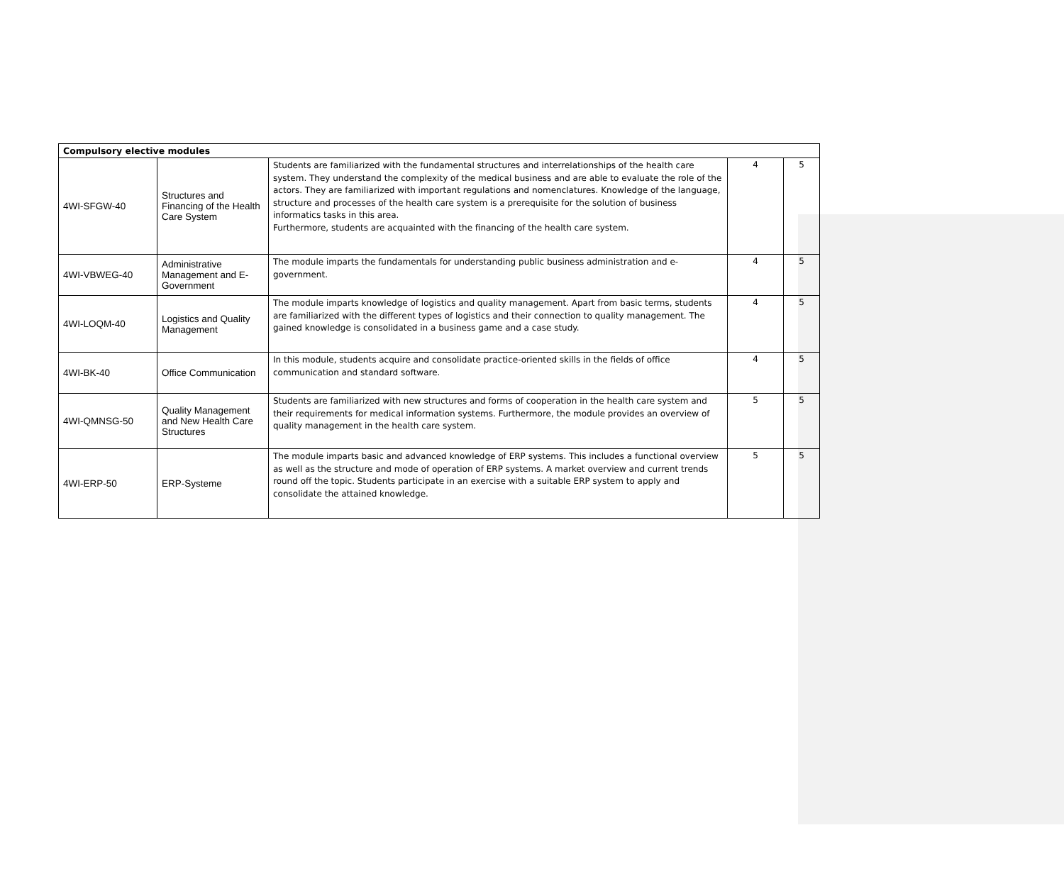| Compulsory elective modules | | | | |
| 4WI-SFGW-40 | Structures and Financing of the Health Care System | Students are familiarized with the fundamental structures and interrelationships of the health care system. They understand the complexity of the medical business and are able to evaluate the role of the actors. They are familiarized with important regulations and nomenclatures. Knowledge of the language, structure and processes of the health care system is a prerequisite for the solution of business informatics tasks in this area. Furthermore, students are acquainted with the financing of the health care system. | 4 | 5 |
| 4WI-VBWEG-40 | Administrative Management and E-Government | The module imparts the fundamentals for understanding public business administration and e-government. | 4 | 5 |
| 4WI-LOQM-40 | Logistics and Quality Management | The module imparts knowledge of logistics and quality management. Apart from basic terms, students are familiarized with the different types of logistics and their connection to quality management. The gained knowledge is consolidated in a business game and a case study. | 4 | 5 |
| 4WI-BK-40 | Office Communication | In this module, students acquire and consolidate practice-oriented skills in the fields of office communication and standard software. | 4 | 5 |
| 4WI-QMNSG-50 | Quality Management and New Health Care Structures | Students are familiarized with new structures and forms of cooperation in the health care system and their requirements for medical information systems. Furthermore, the module provides an overview of quality management in the health care system. | 5 | 5 |
| 4WI-ERP-50 | ERP-Systeme | The module imparts basic and advanced knowledge of ERP systems. This includes a functional overview as well as the structure and mode of operation of ERP systems. A market overview and current trends round off the topic. Students participate in an exercise with a suitable ERP system to apply and consolidate the attained knowledge. | 5 | 5 |